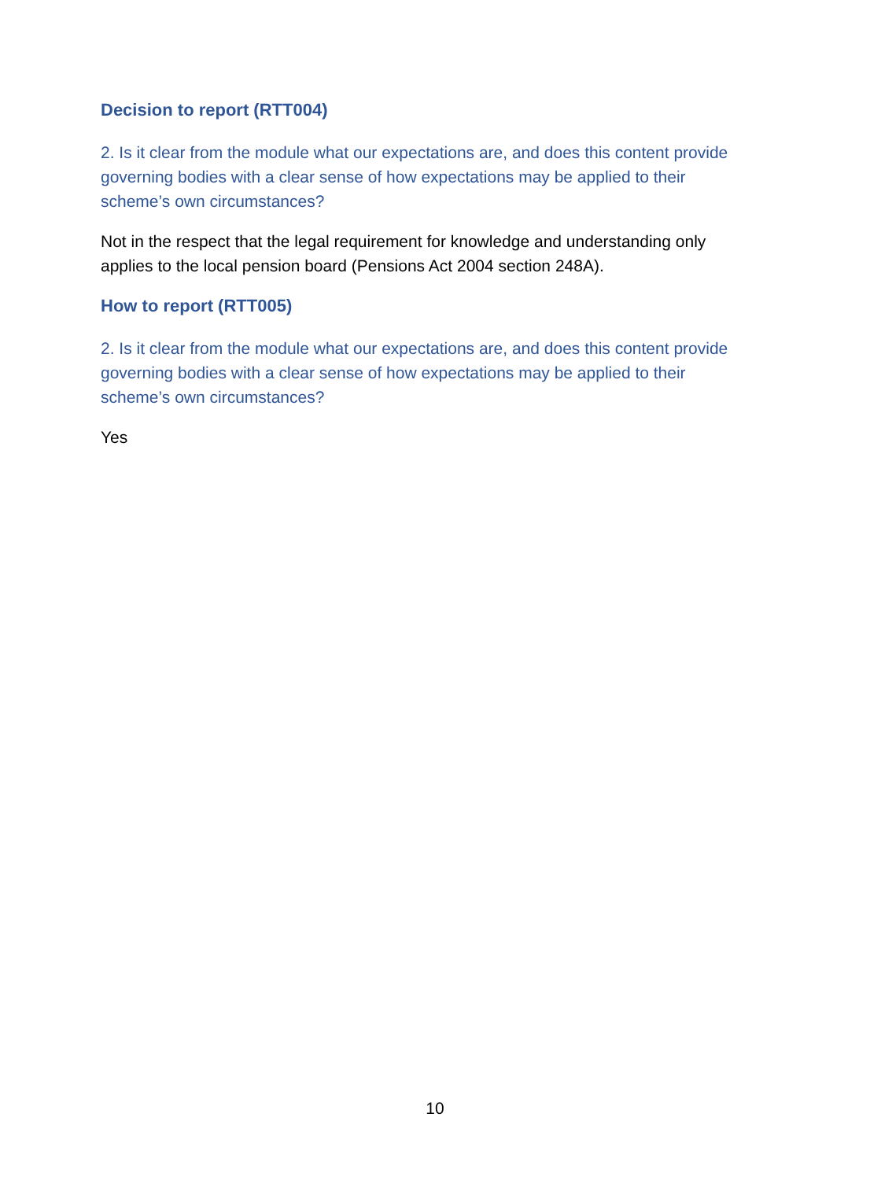Decision to report (RTT004)
2. Is it clear from the module what our expectations are, and does this content provide governing bodies with a clear sense of how expectations may be applied to their scheme’s own circumstances?
Not in the respect that the legal requirement for knowledge and understanding only applies to the local pension board (Pensions Act 2004 section 248A).
How to report (RTT005)
2. Is it clear from the module what our expectations are, and does this content provide governing bodies with a clear sense of how expectations may be applied to their scheme’s own circumstances?
Yes
10